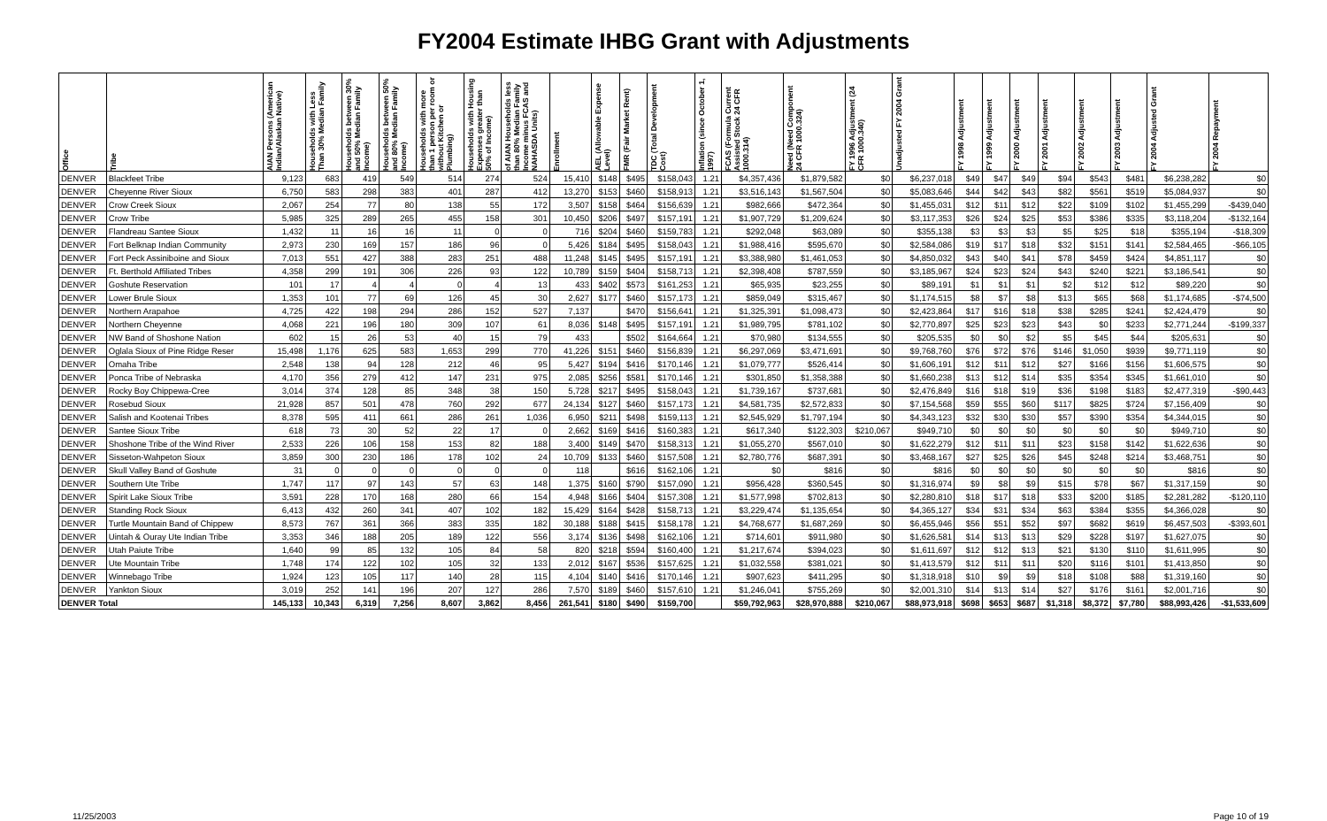FY2004 Estimate IHBG Grant with Adjustments
| Office | Tribe | AIAN Persons (American Indian/Alaskan Native) | Households with Less Than 30% Median Family | Households between 30% and 50% Median Family Income) | Households between 50% and 80% Median Family Income) | Households with more than 1 person per room or without Kitchen or Plumbing) | Households with Housing Expenses greater than 50% of Income) | of AIAN Households less than 80% Median Family Income minus FCAS and NAHASDA Units) | Enrollment | AEL (Allowable Expense Level) | FMR (Fair Market Rent) | TDC (Total Development Cost) | Inflation (since October 1, 1997) | FCAS (Formula Current Assisted Stock 24 CFR 1000.314) | Need (Need Component 24 CFR 1000.324) | FY 1996 Adjustment (24 CFR 1000.340) | Unadjusted FY 2004 Grant | FY 1998 Adjustment | FY 1999 Adjustment | FY 2000 Adjustment | FY 2001 Adjustment | FY 2002 Adjustment | FY 2003 Adjustment | FY 2004 Adjusted Grant | FY 2004 Repayment |
| --- | --- | --- | --- | --- | --- | --- | --- | --- | --- | --- | --- | --- | --- | --- | --- | --- | --- | --- | --- | --- | --- | --- | --- | --- | --- |
| DENVER | Blackfeet Tribe | 9,123 | 683 | 419 | 549 | 514 | 274 | 524 | 15,410 | $148 | $495 | $158,043 | 1.21 | $4,357,436 | $1,879,582 | $0 | $6,237,018 | $49 | $47 | $49 | $94 | $543 | $481 | $6,238,282 | $0 |
| DENVER | Cheyenne River Sioux | 6,750 | 583 | 298 | 383 | 401 | 287 | 412 | 13,270 | $153 | $460 | $158,913 | 1.21 | $3,516,143 | $1,567,504 | $0 | $5,083,646 | $44 | $42 | $43 | $82 | $561 | $519 | $5,084,937 | $0 |
| DENVER | Crow Creek Sioux | 2,067 | 254 | 77 | 80 | 138 | 55 | 172 | 3,507 | $158 | $464 | $156,639 | 1.21 | $982,666 | $472,364 | $0 | $1,455,031 | $12 | $11 | $12 | $22 | $109 | $102 | $1,455,299 | -$439,040 |
| DENVER | Crow Tribe | 5,985 | 325 | 289 | 265 | 455 | 158 | 301 | 10,450 | $206 | $497 | $157,191 | 1.21 | $1,907,729 | $1,209,624 | $0 | $3,117,353 | $26 | $24 | $25 | $53 | $386 | $335 | $3,118,204 | -$132,164 |
| DENVER | Flandreau Santee Sioux | 1,432 | 11 | 16 | 16 | 11 | 0 | 0 | 716 | $204 | $460 | $159,783 | 1.21 | $292,048 | $63,089 | $0 | $355,138 | $3 | $3 | $3 | $5 | $25 | $18 | $355,194 | -$18,309 |
| DENVER | Fort Belknap Indian Community | 2,973 | 230 | 169 | 157 | 186 | 96 | 0 | 5,426 | $184 | $495 | $158,043 | 1.21 | $1,988,416 | $595,670 | $0 | $2,584,086 | $19 | $17 | $18 | $32 | $151 | $141 | $2,584,465 | -$66,105 |
| DENVER | Fort Peck Assiniboine and Sioux | 7,013 | 551 | 427 | 388 | 283 | 251 | 488 | 11,248 | $145 | $495 | $157,191 | 1.21 | $3,388,980 | $1,461,053 | $0 | $4,850,032 | $43 | $40 | $41 | $78 | $459 | $424 | $4,851,117 | $0 |
| DENVER | Ft. Berthold Affiliated Tribes | 4,358 | 299 | 191 | 306 | 226 | 93 | 122 | 10,789 | $159 | $404 | $158,713 | 1.21 | $2,398,408 | $787,559 | $0 | $3,185,967 | $24 | $23 | $24 | $43 | $240 | $221 | $3,186,541 | $0 |
| DENVER | Goshute Reservation | 101 | 17 | 4 | 4 | 0 | 4 | 13 | 433 | $402 | $573 | $161,253 | 1.21 | $65,935 | $23,255 | $0 | $89,191 | $1 | $1 | $1 | $2 | $12 | $12 | $89,220 | $0 |
| DENVER | Lower Brule Sioux | 1,353 | 101 | 77 | 69 | 126 | 45 | 30 | 2,627 | $177 | $460 | $157,173 | 1.21 | $859,049 | $315,467 | $0 | $1,174,515 | $8 | $7 | $8 | $13 | $65 | $68 | $1,174,685 | -$74,500 |
| DENVER | Northern Arapahoe | 4,725 | 422 | 198 | 294 | 286 | 152 | 527 | 7,137 | | $470 | $156,641 | 1.21 | $1,325,391 | $1,098,473 | $0 | $2,423,864 | $17 | $16 | $18 | $38 | $285 | $241 | $2,424,479 | $0 |
| DENVER | Northern Cheyenne | 4,068 | 221 | 196 | 180 | 309 | 107 | 61 | 8,036 | $148 | $495 | $157,191 | 1.21 | $1,989,795 | $781,102 | $0 | $2,770,897 | $25 | $23 | $23 | $43 | $0 | $233 | $2,771,244 | -$199,337 |
| DENVER | NW Band of Shoshone Nation | 602 | 15 | 26 | 53 | 40 | 15 | 79 | 433 | | $502 | $164,664 | 1.21 | $70,980 | $134,555 | $0 | $205,535 | $0 | $0 | $2 | $5 | $45 | $44 | $205,631 | $0 |
| DENVER | Oglala Sioux of Pine Ridge Reser | 15,498 | 1,176 | 625 | 583 | 1,653 | 299 | 770 | 41,226 | $151 | $460 | $156,839 | 1.21 | $6,297,069 | $3,471,691 | $0 | $9,768,760 | $76 | $72 | $76 | $146 | $1,050 | $939 | $9,771,119 | $0 |
| DENVER | Omaha Tribe | 2,548 | 138 | 94 | 128 | 212 | 46 | 95 | 5,427 | $194 | $416 | $170,146 | 1.21 | $1,079,777 | $526,414 | $0 | $1,606,191 | $12 | $11 | $12 | $27 | $166 | $156 | $1,606,575 | $0 |
| DENVER | Ponca Tribe of Nebraska | 4,170 | 356 | 279 | 412 | 147 | 231 | 975 | 2,085 | $256 | $581 | $170,146 | 1.21 | $301,850 | $1,358,388 | $0 | $1,660,238 | $13 | $12 | $14 | $35 | $354 | $345 | $1,661,010 | $0 |
| DENVER | Rocky Boy Chippewa-Cree | 3,014 | 374 | 128 | 85 | 348 | 38 | 150 | 5,728 | $217 | $495 | $158,043 | 1.21 | $1,739,167 | $737,681 | $0 | $2,476,849 | $16 | $18 | $19 | $36 | $198 | $183 | $2,477,319 | -$90,443 |
| DENVER | Rosebud Sioux | 21,928 | 857 | 501 | 478 | 760 | 292 | 677 | 24,134 | $127 | $460 | $157,173 | 1.21 | $4,581,735 | $2,572,833 | $0 | $7,154,568 | $59 | $55 | $60 | $117 | $825 | $724 | $7,156,409 | $0 |
| DENVER | Salish and Kootenai Tribes | 8,378 | 595 | 411 | 661 | 286 | 261 | 1,036 | 6,950 | $211 | $498 | $159,113 | 1.21 | $2,545,929 | $1,797,194 | $0 | $4,343,123 | $32 | $30 | $30 | $57 | $390 | $354 | $4,344,015 | $0 |
| DENVER | Santee Sioux Tribe | 618 | 73 | 30 | 52 | 22 | 17 | 0 | 2,662 | $169 | $416 | $160,383 | 1.21 | $617,340 | $122,303 | $210,067 | $949,710 | $0 | $0 | $0 | $0 | $0 | $0 | $949,710 | $0 |
| DENVER | Shoshone Tribe of the Wind River | 2,533 | 226 | 106 | 158 | 153 | 82 | 188 | 3,400 | $149 | $470 | $158,313 | 1.21 | $1,055,270 | $567,010 | $0 | $1,622,279 | $12 | $11 | $11 | $23 | $158 | $142 | $1,622,636 | $0 |
| DENVER | Sisseton-Wahpeton Sioux | 3,859 | 300 | 230 | 186 | 178 | 102 | 24 | 10,709 | $133 | $460 | $157,508 | 1.21 | $2,780,776 | $687,391 | $0 | $3,468,167 | $27 | $25 | $26 | $45 | $248 | $214 | $3,468,751 | $0 |
| DENVER | Skull Valley Band of Goshute | 31 | 0 | 0 | 0 | 0 | 0 | 0 | 118 | | $616 | $162,106 | 1.21 | $0 | $816 | $0 | $816 | $0 | $0 | $0 | $0 | $0 | $0 | $816 | $0 |
| DENVER | Southern Ute Tribe | 1,747 | 117 | 97 | 143 | 57 | 63 | 148 | 1,375 | $160 | $790 | $157,090 | 1.21 | $956,428 | $360,545 | $0 | $1,316,974 | $9 | $8 | $9 | $15 | $78 | $67 | $1,317,159 | $0 |
| DENVER | Spirit Lake Sioux Tribe | 3,591 | 228 | 170 | 168 | 280 | 66 | 154 | 4,948 | $166 | $404 | $157,308 | 1.21 | $1,577,998 | $702,813 | $0 | $2,280,810 | $18 | $17 | $18 | $33 | $200 | $185 | $2,281,282 | -$120,110 |
| DENVER | Standing Rock Sioux | 6,413 | 432 | 260 | 341 | 407 | 102 | 182 | 15,429 | $164 | $428 | $158,713 | 1.21 | $3,229,474 | $1,135,654 | $0 | $4,365,127 | $34 | $31 | $34 | $63 | $384 | $355 | $4,366,028 | $0 |
| DENVER | Turtle Mountain Band of Chippew | 8,573 | 767 | 361 | 366 | 383 | 335 | 182 | 30,188 | $188 | $415 | $158,178 | 1.21 | $4,768,677 | $1,687,269 | $0 | $6,455,946 | $56 | $51 | $52 | $97 | $682 | $619 | $6,457,503 | -$393,601 |
| DENVER | Uintah & Ouray Ute Indian Tribe | 3,353 | 346 | 188 | 205 | 189 | 122 | 556 | 3,174 | $136 | $498 | $162,106 | 1.21 | $714,601 | $911,980 | $0 | $1,626,581 | $14 | $13 | $13 | $29 | $228 | $197 | $1,627,075 | $0 |
| DENVER | Utah Paiute Tribe | 1,640 | 99 | 85 | 132 | 105 | 84 | 58 | 820 | $218 | $594 | $160,400 | 1.21 | $1,217,674 | $394,023 | $0 | $1,611,697 | $12 | $12 | $13 | $21 | $130 | $110 | $1,611,995 | $0 |
| DENVER | Ute Mountain Tribe | 1,748 | 174 | 122 | 102 | 105 | 32 | 133 | 2,012 | $167 | $536 | $157,625 | 1.21 | $1,032,558 | $381,021 | $0 | $1,413,579 | $12 | $11 | $11 | $20 | $116 | $101 | $1,413,850 | $0 |
| DENVER | Winnebago Tribe | 1,924 | 123 | 105 | 117 | 140 | 28 | 115 | 4,104 | $140 | $416 | $170,146 | 1.21 | $907,623 | $411,295 | $0 | $1,318,918 | $10 | $9 | $9 | $18 | $108 | $88 | $1,319,160 | $0 |
| DENVER | Yankton Sioux | 3,019 | 252 | 141 | 196 | 207 | 127 | 286 | 7,570 | $189 | $460 | $157,610 | 1.21 | $1,246,041 | $755,269 | $0 | $2,001,310 | $14 | $13 | $14 | $27 | $176 | $161 | $2,001,716 | $0 |
| DENVER Total | | 145,133 | 10,343 | 6,319 | 7,256 | 8,607 | 3,862 | 8,456 | 261,541 | $180 | $490 | $159,700 | | $59,792,963 | $28,970,888 | $210,067 | $88,973,918 | $698 | $653 | $687 | $1,318 | $8,372 | $7,780 | $88,993,426 | -$1,533,609 |
11/25/2003 Page 10 of 19